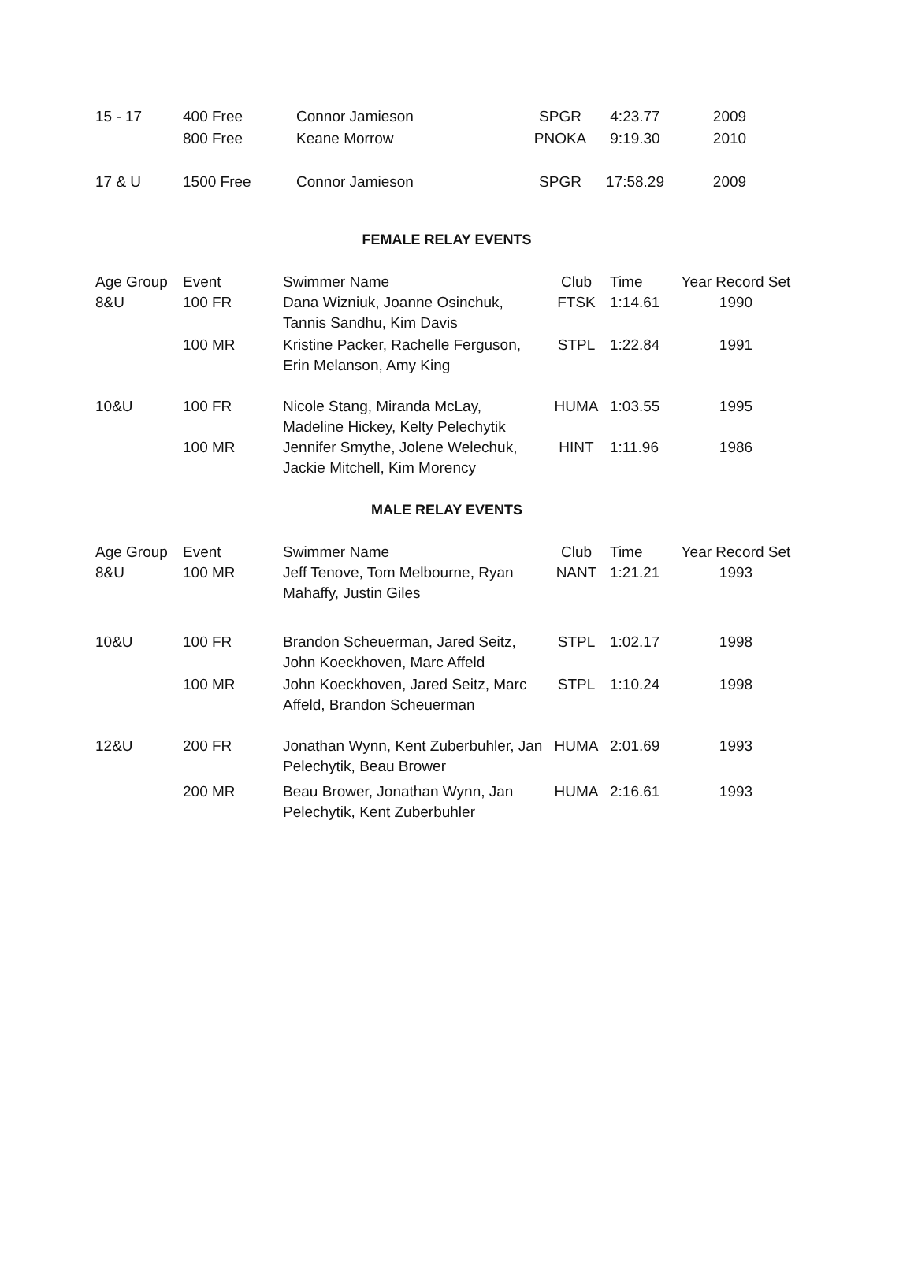| 15 - 17 | 400 Free | Connor Jamieson | SPGR | 4:23.77 | 2009 |
| | 800 Free | Keane Morrow | PNOKA | 9:19.30 | 2010 |
| 17 & U | 1500 Free | Connor Jamieson | SPGR | 17:58.29 | 2009 |
FEMALE RELAY EVENTS
| Age Group | Event | Swimmer Name | Club | Time | Year Record Set |
| --- | --- | --- | --- | --- | --- |
| 8&U | 100 FR | Dana Wizniuk, Joanne Osinchuk, Tannis Sandhu, Kim Davis | FTSK | 1:14.61 | 1990 |
| | 100 MR | Kristine Packer, Rachelle Ferguson, Erin Melanson, Amy King | STPL | 1:22.84 | 1991 |
| 10&U | 100 FR | Nicole Stang, Miranda McLay, Madeline Hickey, Kelty Pelechytik | HUMA | 1:03.55 | 1995 |
| | 100 MR | Jennifer Smythe, Jolene Welechuk, Jackie Mitchell, Kim Morency | HINT | 1:11.96 | 1986 |
MALE RELAY EVENTS
| Age Group | Event | Swimmer Name | Club | Time | Year Record Set |
| --- | --- | --- | --- | --- | --- |
| 8&U | 100 MR | Jeff Tenove, Tom Melbourne, Ryan Mahaffy, Justin Giles | NANT | 1:21.21 | 1993 |
| 10&U | 100 FR | Brandon Scheuerman, Jared Seitz, John Koeckhoven, Marc Affeld | STPL | 1:02.17 | 1998 |
| | 100 MR | John Koeckhoven, Jared Seitz, Marc Affeld, Brandon Scheuerman | STPL | 1:10.24 | 1998 |
| 12&U | 200 FR | Jonathan Wynn, Kent Zuberbuhler, Jan Pelechytik, Beau Brower | HUMA | 2:01.69 | 1993 |
| | 200 MR | Beau Brower, Jonathan Wynn, Jan Pelechytik, Kent Zuberbuhler | HUMA | 2:16.61 | 1993 |